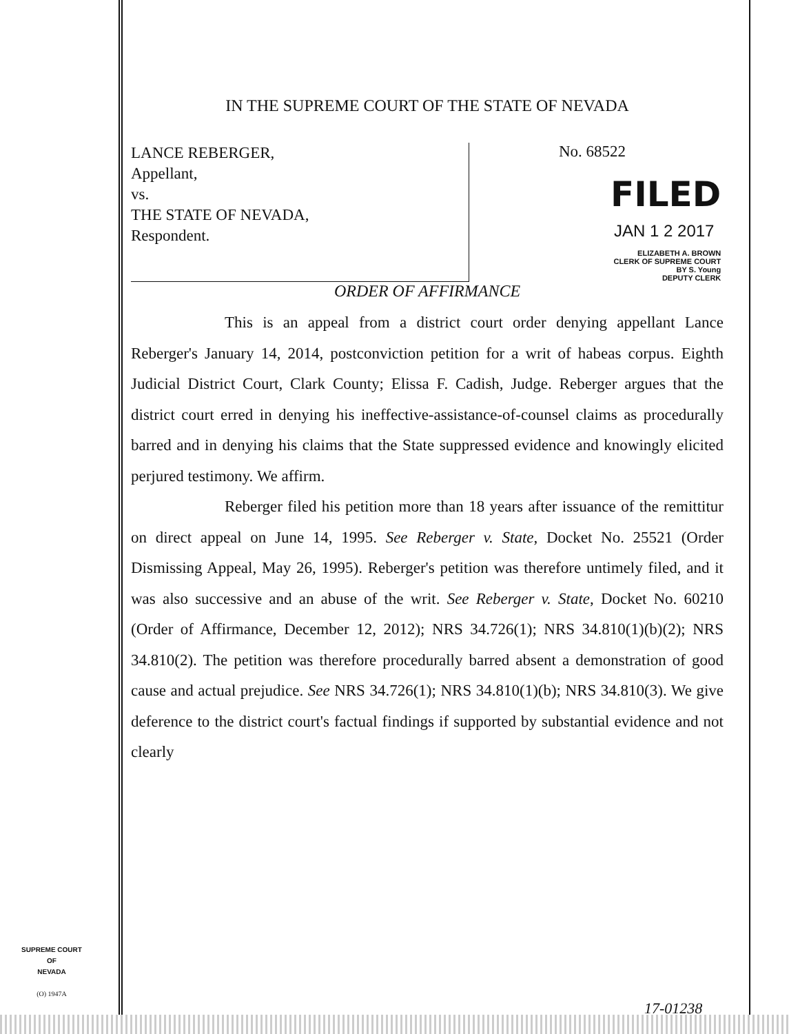IN THE SUPREME COURT OF THE STATE OF NEVADA
LANCE REBERGER,
Appellant,
vs.
THE STATE OF NEVADA,
Respondent.
No. 68522
FILED
JAN 1 2 2017
ELIZABETH A. BROWN
CLERK OF SUPREME COURT
BY S. Young
DEPUTY CLERK
ORDER OF AFFIRMANCE
This is an appeal from a district court order denying appellant Lance Reberger's January 14, 2014, postconviction petition for a writ of habeas corpus. Eighth Judicial District Court, Clark County; Elissa F. Cadish, Judge. Reberger argues that the district court erred in denying his ineffective-assistance-of-counsel claims as procedurally barred and in denying his claims that the State suppressed evidence and knowingly elicited perjured testimony. We affirm.
Reberger filed his petition more than 18 years after issuance of the remittitur on direct appeal on June 14, 1995. See Reberger v. State, Docket No. 25521 (Order Dismissing Appeal, May 26, 1995). Reberger's petition was therefore untimely filed, and it was also successive and an abuse of the writ. See Reberger v. State, Docket No. 60210 (Order of Affirmance, December 12, 2012); NRS 34.726(1); NRS 34.810(1)(b)(2); NRS 34.810(2). The petition was therefore procedurally barred absent a demonstration of good cause and actual prejudice. See NRS 34.726(1); NRS 34.810(1)(b); NRS 34.810(3). We give deference to the district court's factual findings if supported by substantial evidence and not clearly
SUPREME COURT
OF
NEVADA
(O) 1947A
17-01238